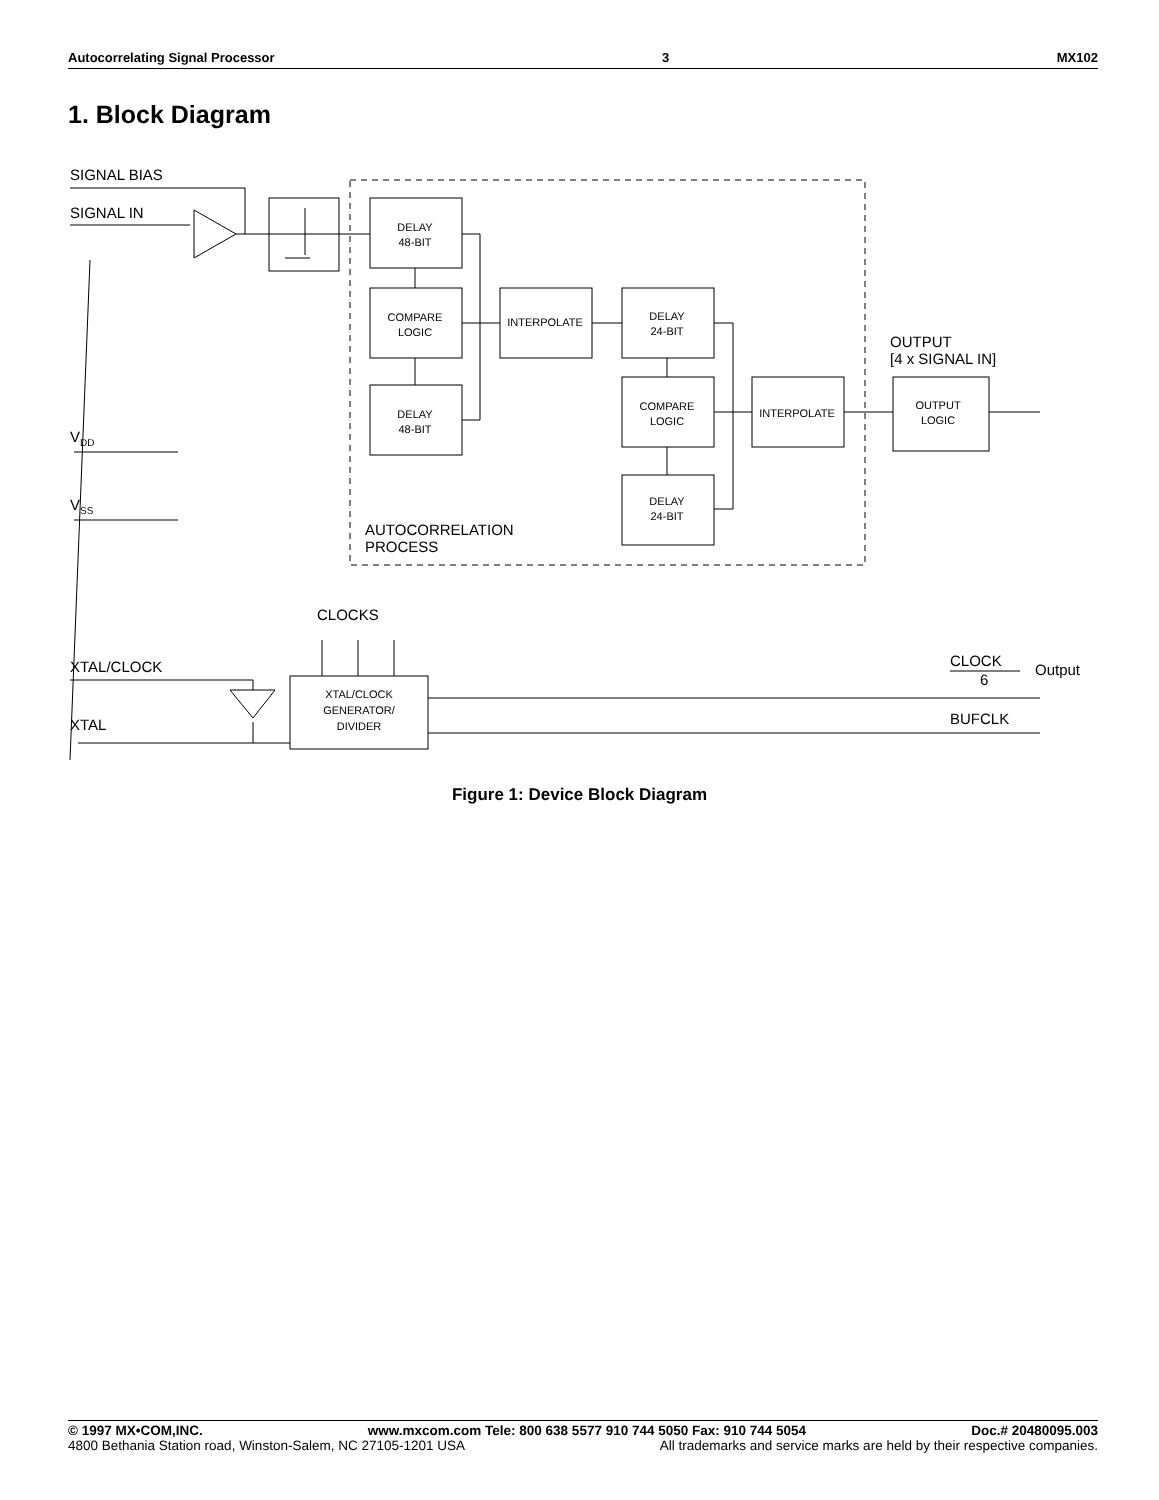Autocorrelating Signal Processor 3 MX102
1. Block Diagram
SIGNAL BIAS
SIGNAL IN
VDD
VSS
AUTOCORRELATION
PROCESS
OUTPUT
[4 x SIGNAL IN]
CLOCKS
XTAL/CLOCK
XTAL
CLOCK
6
Output
BUFCLK
DELAY
48-BIT
COMPARE
LOGIC
DELAY
48-BIT
INTERPOLATE
DELAY
24-BIT
COMPARE
LOGIC
DELAY
24-BIT
INTERPOLATE
OUTPUT
LOGIC
XTAL/CLOCK
GENERATOR/
DIVIDER
Figure 1: Device Block Diagram
© 1997 MX•COM,INC. www.mxcom.com Tele: 800 638 5577 910 744 5050 Fax: 910 744 5054 Doc.# 20480095.003
4800 Bethania Station road, Winston-Salem, NC 27105-1201 USA All trademarks and service marks are held by their respective companies.